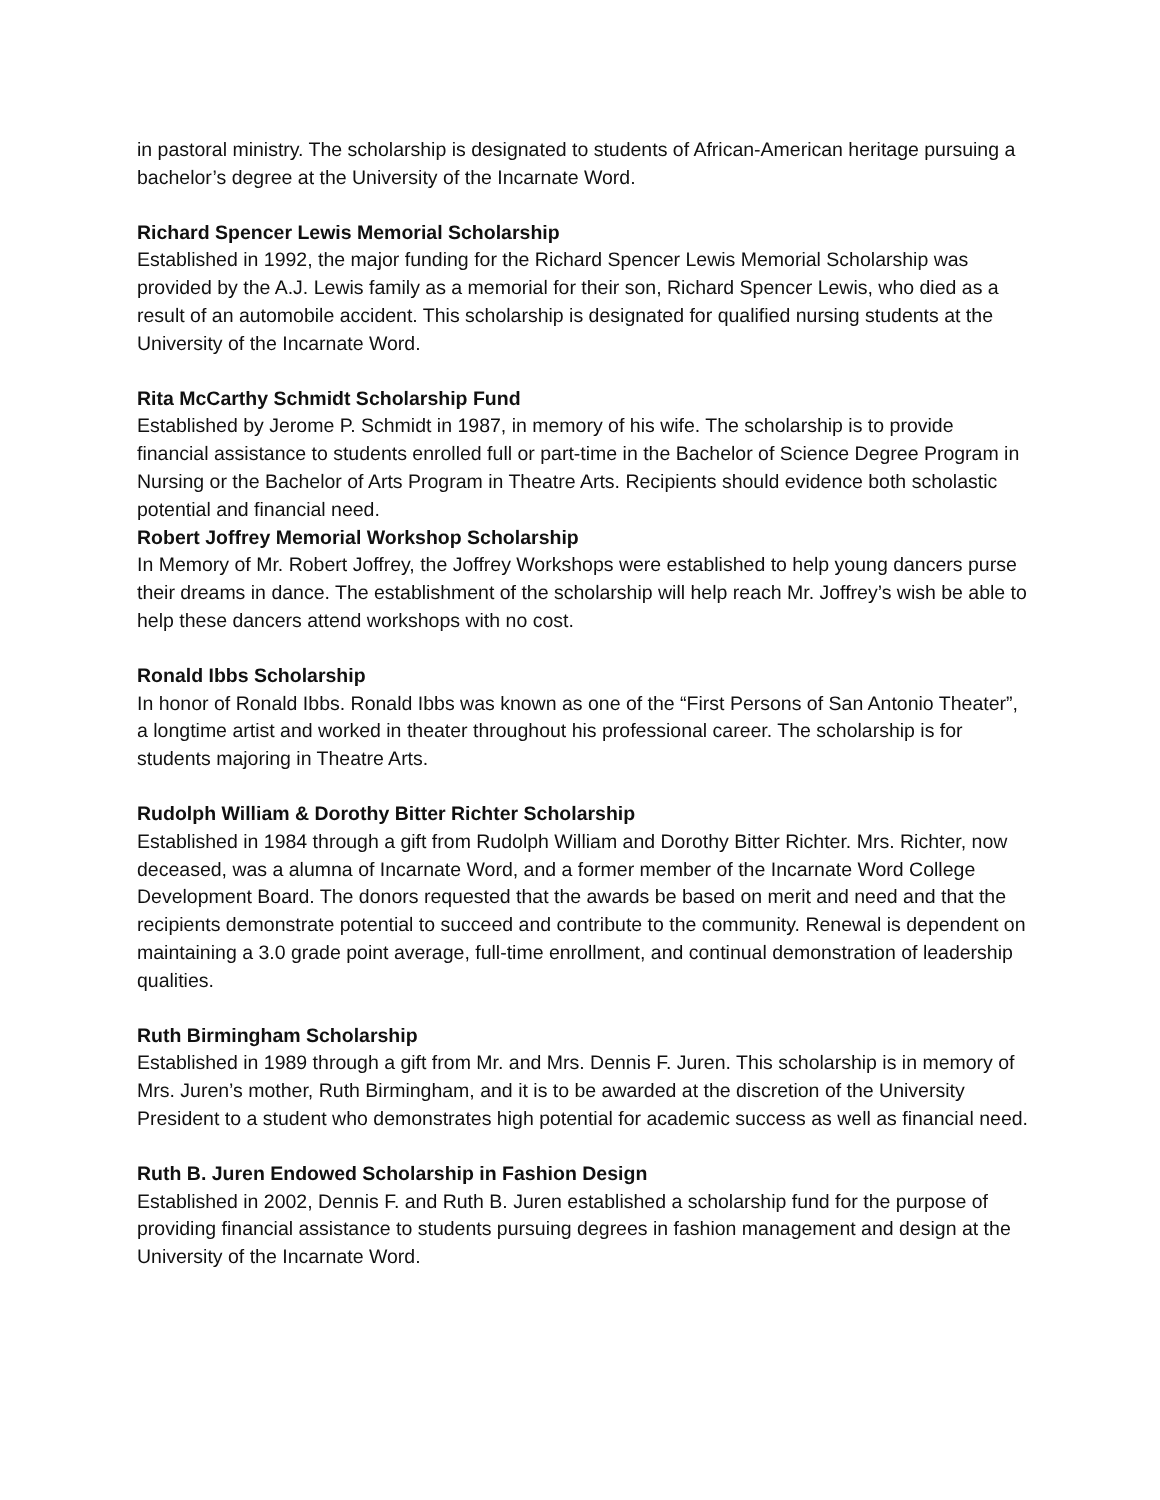in pastoral ministry. The scholarship is designated to students of African-American heritage pursuing a bachelor’s degree at the University of the Incarnate Word.
Richard Spencer Lewis Memorial Scholarship
Established in 1992, the major funding for the Richard Spencer Lewis Memorial Scholarship was provided by the A.J. Lewis family as a memorial for their son, Richard Spencer Lewis, who died as a result of an automobile accident. This scholarship is designated for qualified nursing students at the University of the Incarnate Word.
Rita McCarthy Schmidt Scholarship Fund
Established by Jerome P. Schmidt in 1987, in memory of his wife. The scholarship is to provide financial assistance to students enrolled full or part-time in the Bachelor of Science Degree Program in Nursing or the Bachelor of Arts Program in Theatre Arts. Recipients should evidence both scholastic potential and financial need.
Robert Joffrey Memorial Workshop Scholarship
In Memory of Mr. Robert Joffrey, the Joffrey Workshops were established to help young dancers purse their dreams in dance. The establishment of the scholarship will help reach Mr. Joffrey’s wish be able to help these dancers attend workshops with no cost.
Ronald Ibbs Scholarship
In honor of Ronald Ibbs. Ronald Ibbs was known as one of the “First Persons of San Antonio Theater”, a longtime artist and worked in theater throughout his professional career. The scholarship is for students majoring in Theatre Arts.
Rudolph William & Dorothy Bitter Richter Scholarship
Established in 1984 through a gift from Rudolph William and Dorothy Bitter Richter. Mrs. Richter, now deceased, was a alumna of Incarnate Word, and a former member of the Incarnate Word College Development Board. The donors requested that the awards be based on merit and need and that the recipients demonstrate potential to succeed and contribute to the community. Renewal is dependent on maintaining a 3.0 grade point average, full-time enrollment, and continual demonstration of leadership qualities.
Ruth Birmingham Scholarship
Established in 1989 through a gift from Mr. and Mrs. Dennis F. Juren. This scholarship is in memory of Mrs. Juren’s mother, Ruth Birmingham, and it is to be awarded at the discretion of the University President to a student who demonstrates high potential for academic success as well as financial need.
Ruth B. Juren Endowed Scholarship in Fashion Design
Established in 2002, Dennis F. and Ruth B. Juren established a scholarship fund for the purpose of providing financial assistance to students pursuing degrees in fashion management and design at the University of the Incarnate Word.